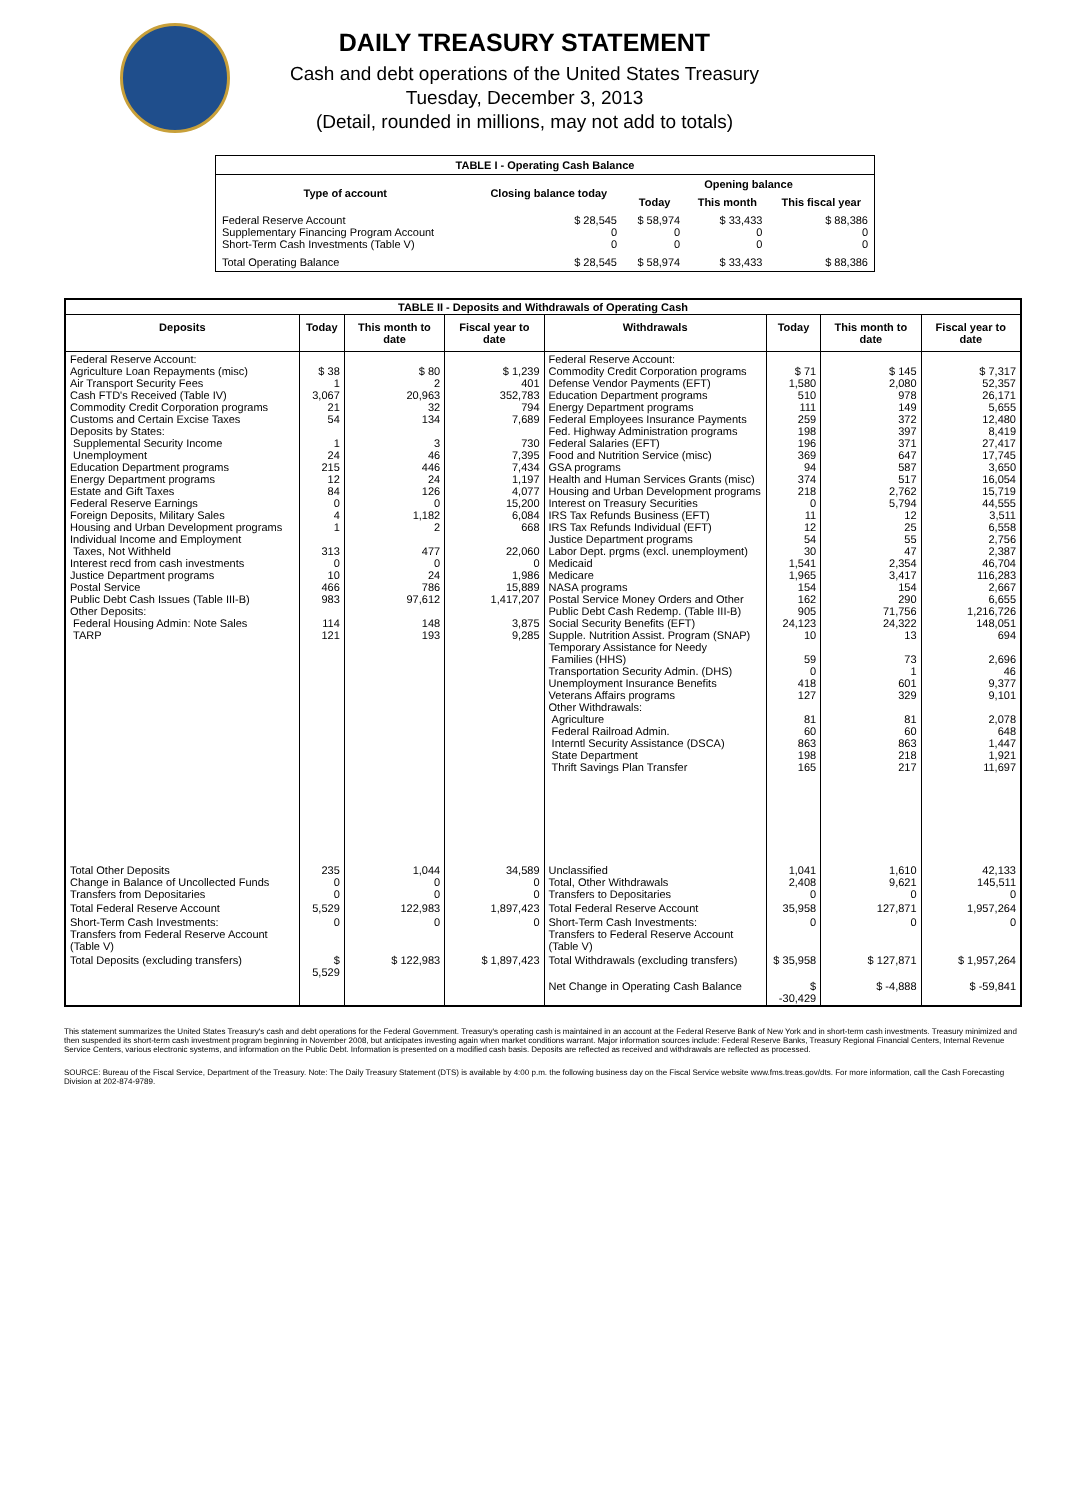DAILY TREASURY STATEMENT
Cash and debt operations of the United States Treasury
Tuesday, December 3, 2013
(Detail, rounded in millions, may not add to totals)
| TABLE I - Operating Cash Balance | | | | |
| Type of account | Closing balance today | Opening balance | | |
| | | Today | This month | This fiscal year |
| Federal Reserve Account Supplementary Financing Program Account Short-Term Cash Investments (Table V) | $ 28,545 0 0 | $ 58,974 0 0 | $ 33,433 0 0 | $ 88,386 0 0 |
| Total Operating Balance | $ 28,545 | $ 58,974 | $ 33,433 | $ 88,386 |
| TABLE II - Deposits and Withdrawals of Operating Cash | | | | | | | |
| Deposits | Today | This month to date | Fiscal year to date | Withdrawals | Today | This month to date | Fiscal year to date |
| Federal Reserve Account: Agriculture Loan Repayments (misc) Air Transport Security Fees Cash FTD's Received (Table IV) Commodity Credit Corporation programs Customs and Certain Excise Taxes Deposits by States: Supplemental Security Income Unemployment Education Department programs Energy Department programs Estate and Gift Taxes Federal Reserve Earnings Foreign Deposits, Military Sales Housing and Urban Development programs Individual Income and Employment Taxes, Not Withheld Interest recd from cash investments Justice Department programs Postal Service Public Debt Cash Issues (Table III-B) Other Deposits: Federal Housing Admin: Note Sales TARP | $ 38 1 3,067 21 54 1 24 215 12 84 0 4 1 313 0 10 466 983 114 121 | $ 80 2 20,963 32 134 3 46 446 24 126 0 1,182 2 477 0 24 786 97,612 148 193 | $ 1,239 401 352,783 794 7,689 730 7,395 7,434 1,197 4,077 15,200 6,084 668 22,060 0 1,986 15,889 1,417,207 3,875 9,285 | Federal Reserve Account: Commodity Credit Corporation programs Defense Vendor Payments (EFT) Education Department programs Energy Department programs Federal Employees Insurance Payments Fed. Highway Administration programs Federal Salaries (EFT) Food and Nutrition Service (misc) GSA programs Health and Human Services Grants (misc) Housing and Urban Development programs Interest on Treasury Securities IRS Tax Refunds Business (EFT) IRS Tax Refunds Individual (EFT) Justice Department programs Labor Dept. prgms (excl. unemployment) Medicaid Medicare NASA programs Postal Service Money Orders and Other Public Debt Cash Redemp. (Table III-B) Social Security Benefits (EFT) Supple. Nutrition Assist. Program (SNAP) Temporary Assistance for Needy Families (HHS) Transportation Security Admin. (DHS) Unemployment Insurance Benefits Veterans Affairs programs Other Withdrawals: Agriculture Federal Railroad Admin. Interntl Security Assistance (DSCA) State Department Thrift Savings Plan Transfer | $ 71 1,580 510 111 259 198 196 369 94 374 218 0 11 12 54 30 1,541 1,965 154 162 905 24,123 10 59 0 418 127 81 60 863 198 165 | $ 145 2,080 978 149 372 397 371 647 587 517 2,762 5,794 12 25 55 47 2,354 3,417 154 290 71,756 24,322 13 73 1 601 329 81 60 863 218 217 | $ 7,317 52,357 26,171 5,655 12,480 8,419 27,417 17,745 3,650 16,054 15,719 44,555 3,511 6,558 2,756 2,387 46,704 116,283 2,667 6,655 1,216,726 148,051 694 2,696 46 9,377 9,101 2,078 648 1,447 1,921 11,697 |
| Total Other Deposits Change in Balance of Uncollected Funds Transfers from Depositaries | 235 0 0 | 1,044 0 0 | 34,589 0 0 | Unclassified Total, Other Withdrawals Transfers to Depositaries | 1,041 2,408 0 | 1,610 9,621 0 | 42,133 145,511 0 |
| Total Federal Reserve Account | 5,529 | 122,983 | 1,897,423 | Total Federal Reserve Account | 35,958 | 127,871 | 1,957,264 |
| Short-Term Cash Investments: Transfers from Federal Reserve Account (Table V) | 0 | 0 | 0 | Short-Term Cash Investments: Transfers to Federal Reserve Account (Table V) | 0 | 0 | 0 |
| Total Deposits (excluding transfers) | $ 5,529 | $ 122,983 | $ 1,897,423 | Total Withdrawals (excluding transfers) | $ 35,958 | $ 127,871 | $ 1,957,264 |
| | | | | Net Change in Operating Cash Balance | $ -30,429 | $ -4,888 | $ -59,841 |
This statement summarizes the United States Treasury's cash and debt operations for the Federal Government. Treasury's operating cash is maintained in an account at the Federal Reserve Bank of New York and in short-term cash investments. Treasury minimized and then suspended its short-term cash investment program beginning in November 2008, but anticipates investing again when market conditions warrant. Major information sources include: Federal Reserve Banks, Treasury Regional Financial Centers, Internal Revenue Service Centers, various electronic systems, and information on the Public Debt. Information is presented on a modified cash basis. Deposits are reflected as received and withdrawals are reflected as processed.
SOURCE: Bureau of the Fiscal Service, Department of the Treasury. Note: The Daily Treasury Statement (DTS) is available by 4:00 p.m. the following business day on the Fiscal Service website www.fms.treas.gov/dts. For more information, call the Cash Forecasting Division at 202-874-9789.